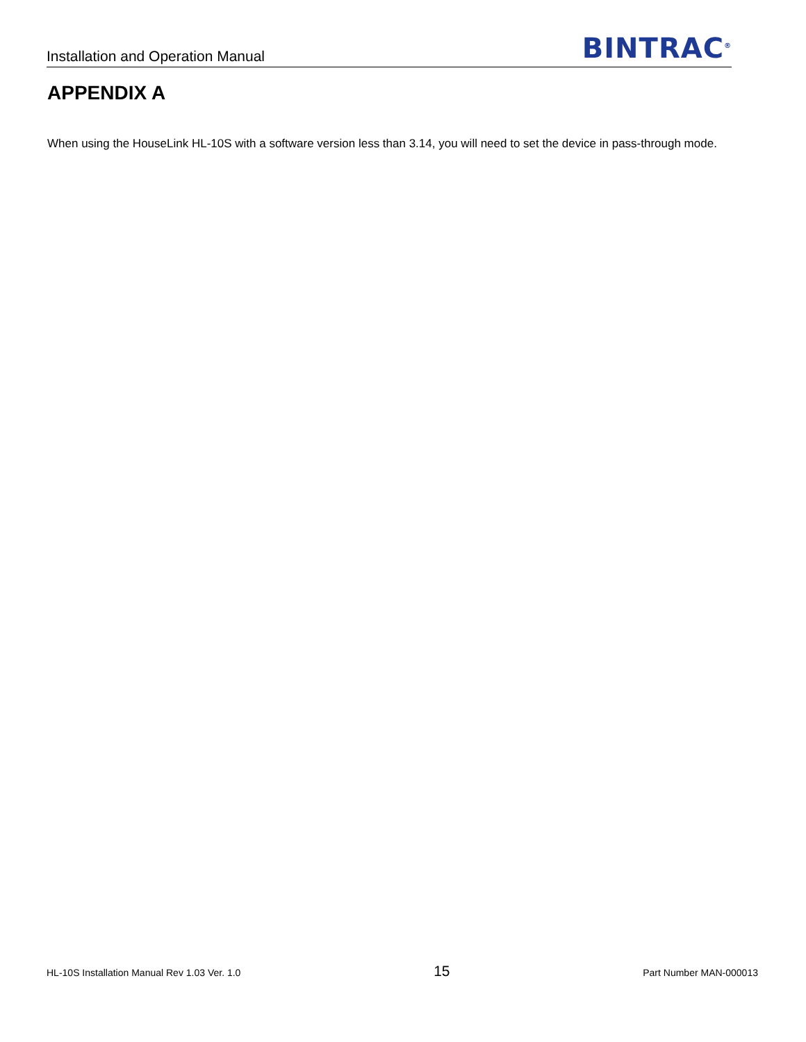Installation and Operation Manual BINTRAC<sup>®</sup>
APPENDIX A
When using the HouseLink HL-10S with a software version less than 3.14, you will need to set the device in pass-through mode.
HL-10S Installation Manual Rev 1.03 Ver. 1.0 15 Part Number MAN-000013